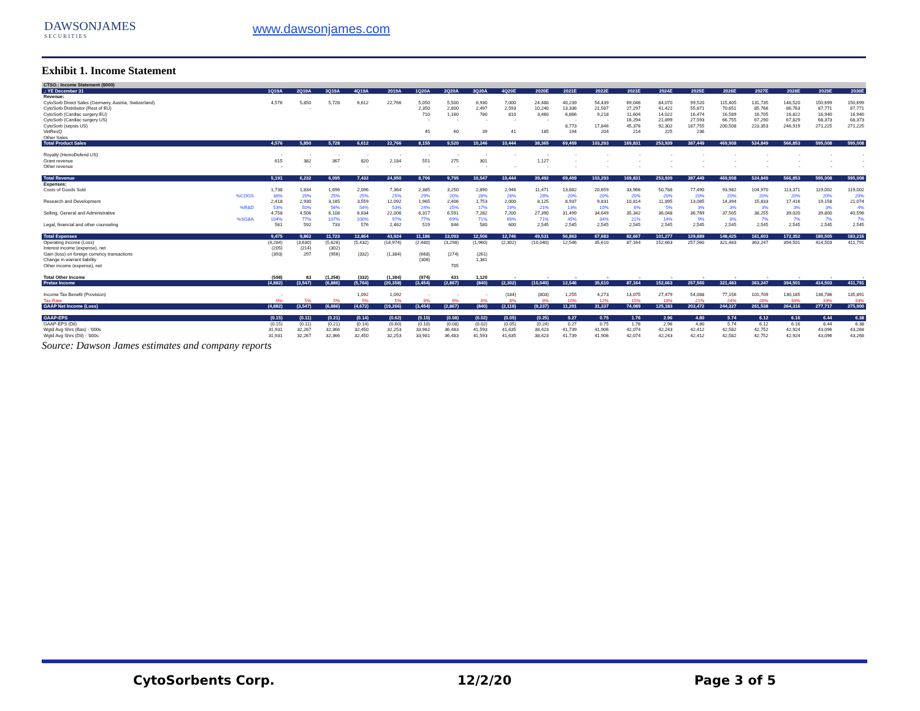DAWSONJAMES
SECURITIES
www.dawsonjames.com
Exhibit 1. Income Statement
| CTSO.: Income Statement ($000) | | | | | | | | | | | | | | | | | | | | | |
| .: YE December 31 | | 1Q19A | 2Q19A | 3Q19A | 4Q19A | 2019A | 1Q20A | 2Q20A | 3Q20A | 4Q20E | 2020E | 2021E | 2022E | 2023E | 2024E | 2025E | 2026E | 2027E | 2028E | 2029E | 2030E |
| Revenue: | | | | | | | | | | | | | | | | | | | | | |
| CytoSorb Direct Sales (Germany, Austria, Switzerland) | | 4,576 | 5,850 | 5,728 | 6,612 | 22,766 | 5,050 | 5,500 | 6,930 | 7,000 | 24,480 | 40,239 | 54,439 | 69,046 | 84,070 | 99,520 | 115,405 | 131,735 | 148,520 | 150,699 | 150,699 |
| CytoSorb Distributor (Rest of EU) | | | - | | | | 2,350 | 2,800 | 2,497 | 2,593 | 10,240 | 13,336 | 21,587 | 27,297 | 41,422 | 55,871 | 70,651 | 85,766 | 86,763 | 87,771 | 87,771 |
| CytoSorb (Cardiac surgery EU) | | | | | | | 710 | 1,160 | 780 | 810 | 3,460 | 6,866 | 9,218 | 11,604 | 14,022 | 16,474 | 16,589 | 16,705 | 16,822 | 16,940 | 16,940 |
| CytoSorb (Cardiac surgery US) | | | | | | | - | - | - | - | - | - | - | 16,294 | 21,899 | 27,593 | 66,755 | 67,290 | 67,829 | 68,373 | 68,373 |
| CytoSorb (sepsis US) | | | | | | | | | | | | 8,773 | 17,846 | 45,376 | 92,302 | 187,755 | 200,508 | 223,353 | 246,919 | 271,225 | 271,225 |
| VetResQ | | | | | | | 45 | 60 | 39 | 41 | 185 | 194 | 204 | 214 | 225 | 236 | | | | | |
| Other Sales | | | | | | | | | | | | | | | | | | | | | |
| Total Product Sales | | 4,576 | 5,850 | 5,728 | 6,612 | 22,766 | 8,155 | 9,520 | 10,246 | 10,444 | 38,365 | 69,409 | 103,293 | 169,831 | 253,939 | 387,449 | 469,908 | 524,849 | 566,853 | 595,008 | 595,008 |
| Royalty (HemoDefend US) | | - | - | - | - | - | - | - | - | - | - | - | - | - | - | - | - | - | - | - | - |
| Grant revenue | | 615 | 382 | 367 | 820 | 2,184 | 551 | 275 | 301 | | 1,127 | - | - | - | - | - | - | - | - | - | - |
| Other revenue | | - | - | - | - | - | - | - | - | - | - | - | - | - | - | - | - | - | - | - | - |
| Total Revenue | | 5,191 | 6,232 | 6,095 | 7,432 | 24,950 | 8,706 | 9,795 | 10,547 | 10,444 | 39,492 | 69,409 | 103,293 | 169,831 | 253,939 | 387,449 | 469,908 | 524,849 | 566,853 | 595,008 | 595,008 |
| Expenses: | | | | | | | | | | | | | | | | | | | | | |
| Costs of Goods Sold | | 1,738 | 1,834 | 1,696 | 2,096 | 7,364 | 2,385 | 3,250 | 2,890 | 2,946 | 11,471 | 13,882 | 20,659 | 33,966 | 50,788 | 77,490 | 93,982 | 104,970 | 113,371 | 119,002 | 119,002 |
| | %COGS | 38% | 29% | 25% | 25% | 25% | 29% | 20% | 28% | 28% | 28% | 20% | 20% | 20% | 20% | 20% | 20% | 20% | 20% | 20% | 20% |
| Research and Development | | 2,418 | 2,930 | 3,185 | 3,559 | 12,092 | 1,965 | 2,406 | 1,753 | 2,000 | 8,125 | 8,937 | 9,831 | 10,814 | 11,895 | 13,085 | 14,394 | 15,833 | 17,416 | 19,158 | 21,074 |
| | %R&D | 53% | 50% | 56% | 54% | 53% | 24% | 25% | 17% | 19% | 21% | 13% | 10% | 6% | 5% | 3% | 3% | 3% | 3% | 3% | 4% |
| Selling, General and Administrative | | 4,758 | 4,506 | 6,108 | 6,634 | 22,006 | 6,317 | 6,591 | 7,282 | 7,200 | 27,390 | 31,499 | 34,649 | 35,342 | 36,048 | 36,769 | 37,505 | 38,255 | 39,020 | 39,800 | 40,596 |
| | %SG&A | 104% | 77% | 107% | 100% | 97% | 77% | 69% | 71% | 69% | 71% | 45% | 34% | 21% | 14% | 9% | 8% | 7% | 7% | 7% | 7% |
| Legal, financial and other counseling | | 561 | 592 | 733 | 576 | 2,462 | 519 | 846 | 580 | 600 | 2,545 | 2,545 | 2,545 | 2,545 | 2,545 | 2,545 | 2,545 | 2,545 | 2,545 | 2,545 | 2,545 |
| Total Expenses | | 9,475 | 9,862 | 11,723 | 12,864 | 43,924 | 11,186 | 13,093 | 12,506 | 12,746 | 49,531 | 56,863 | 67,683 | 82,667 | 101,277 | 129,889 | 148,425 | 161,603 | 172,352 | 180,505 | 183,216 |
| Operating Income (Loss) | | (4,284) | (3,630) | (5,628) | (5,432) | (18,974) | (2,480) | (3,298) | (1,960) | (2,302) | (10,040) | 12,546 | 35,610 | 87,164 | 152,663 | 257,560 | 321,483 | 363,247 | 394,501 | 414,503 | 411,791 |
| Interest income (expense), net | | (205) | (214) | (302) | | | | | | | | | | | | | | | | | |
| Gain (loss) on foreign currency transactions | | (393) | 297 | (956) | (332) | (1,384) | (668) | (274) | (261) | | | | | | | | | | | | |
| Change in warrant liability | | | | | | | (306) | | 1,381 | | | | | | | | | | | | |
| Other income (expense), net | | | | | | | | 705 | | | | | | | | | | | | | |
| Total Other Income | | (598) | 83 | (1,258) | (332) | (1,384) | (974) | 431 | 1,120 | - | - | - | - | - | - | - | - | - | - | - | - |
| Pretax Income | | (4,882) | (3,547) | (6,886) | (5,764) | (20,358) | (3,454) | (2,867) | (840) | (2,302) | (10,040) | 12,546 | 35,610 | 87,164 | 152,663 | 257,560 | 321,483 | 363,247 | 394,501 | 414,503 | 411,791 |
| Income Tax Benefit (Provision) | | - | | | 1,092 | 1,092 | - | - | - | (184) | (803) | 1,255 | 4,273 | 13,075 | 27,479 | 54,088 | 77,156 | 101,709 | 130,185 | 136,786 | 135,891 |
| Tax Rate | | 0% | 5% | 5% | 5% | 5% | 8% | 8% | 8% | 8% | 8% | 10% | 12% | 15% | 18% | 21% | 24% | 28% | 33% | 33% | 33% |
| GAAP Net Income (Loss) | | (4,882) | (3,547) | (6,886) | (4,672) | (19,266) | (3,454) | (2,867) | (840) | (2,118) | (9,237) | 11,291 | 31,337 | 74,089 | 125,183 | 203,472 | 244,327 | 261,538 | 264,316 | 277,717 | 275,900 |
| GAAP-EPS | | (0.15) | (0.11) | (0.21) | (0.14) | (0.62) | (0.10) | (0.08) | (0.02) | (0.05) | (0.25) | 0.27 | 0.75 | 1.76 | 2.96 | 4.80 | 5.74 | 6.12 | 6.16 | 6.44 | 6.38 |
| GAAP-EPS (Dil) | | (0.15) | (0.11) | (0.21) | (0.14) | (0.60) | (0.10) | (0.08) | (0.02) | (0.05) | (0.24) | 0.27 | 0.75 | 1.76 | 2.96 | 4.80 | 5.74 | 6.12 | 6.16 | 6.44 | 6.38 |
| Wgtd Avg Shrs (Bas) - '000s | | 31,931 | 32,267 | 32,366 | 32,450 | 32,253 | 33,981 | 36,483 | 41,593 | 41,635 | 38,423 | 41,739 | 41,906 | 42,074 | 42,243 | 42,412 | 42,582 | 42,752 | 42,924 | 43,096 | 43,268 |
| Wgtd Avg Shrs (Dil) - '000s | | 31,931 | 32,267 | 32,366 | 32,450 | 32,253 | 33,981 | 36,483 | 41,593 | 41,635 | 38,423 | 41,739 | 41,906 | 42,074 | 42,243 | 42,412 | 42,582 | 42,752 | 42,924 | 43,096 | 43,268 |
Source: Dawson James estimates and company reports
CytoSorbents Corp. 12/2/20 Page 3 of 5